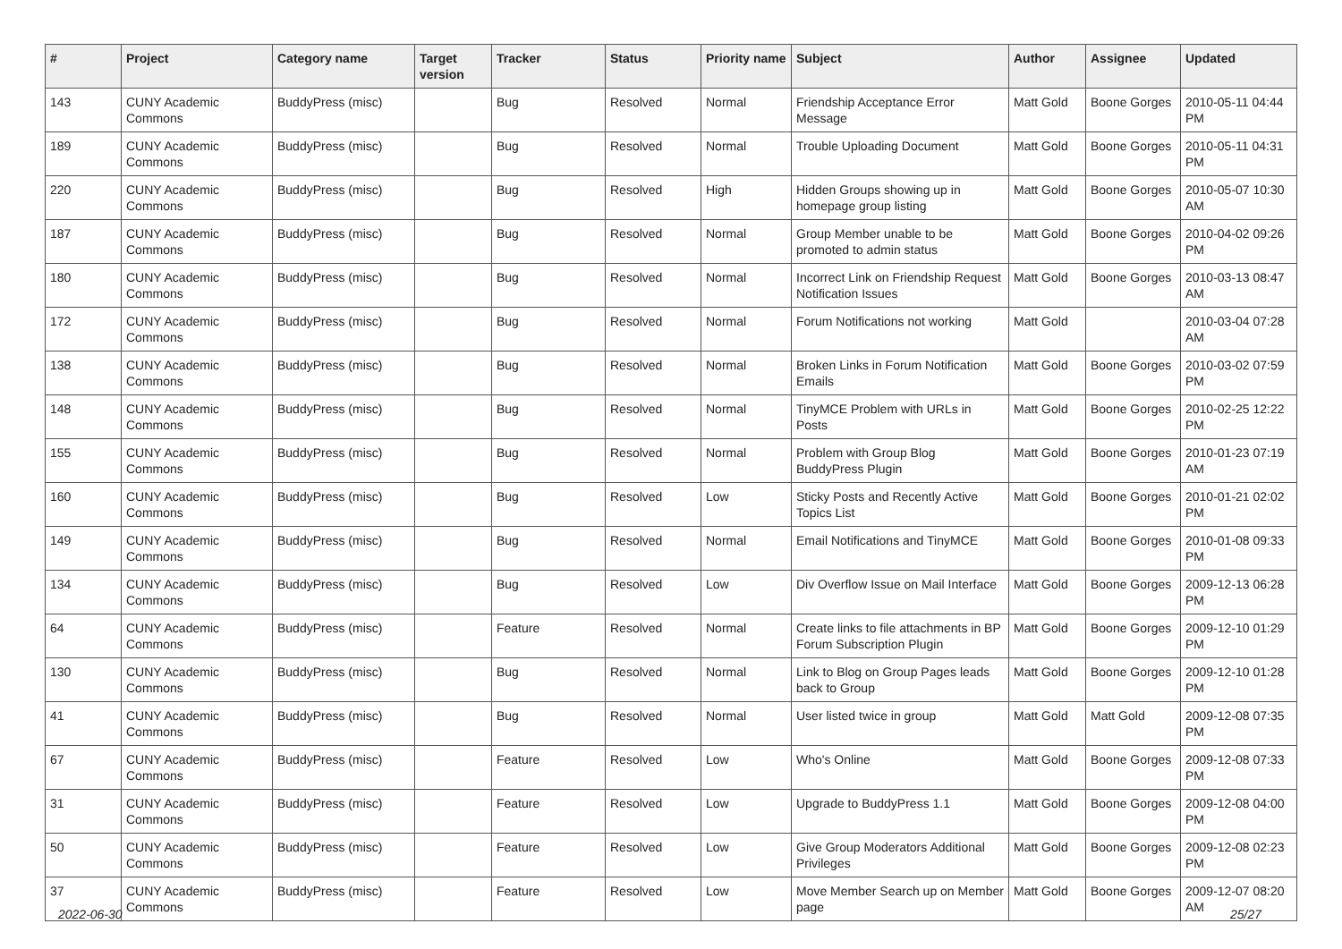| # | Project | Category name | Target version | Tracker | Status | Priority name | Subject | Author | Assignee | Updated |
| --- | --- | --- | --- | --- | --- | --- | --- | --- | --- | --- |
| 143 | CUNY Academic Commons | BuddyPress (misc) | | Bug | Resolved | Normal | Friendship Acceptance Error Message | Matt Gold | Boone Gorges | 2010-05-11 04:44 PM |
| 189 | CUNY Academic Commons | BuddyPress (misc) | | Bug | Resolved | Normal | Trouble Uploading Document | Matt Gold | Boone Gorges | 2010-05-11 04:31 PM |
| 220 | CUNY Academic Commons | BuddyPress (misc) | | Bug | Resolved | High | Hidden Groups showing up in homepage group listing | Matt Gold | Boone Gorges | 2010-05-07 10:30 AM |
| 187 | CUNY Academic Commons | BuddyPress (misc) | | Bug | Resolved | Normal | Group Member unable to be promoted to admin status | Matt Gold | Boone Gorges | 2010-04-02 09:26 PM |
| 180 | CUNY Academic Commons | BuddyPress (misc) | | Bug | Resolved | Normal | Incorrect Link on Friendship Request Notification Issues | Matt Gold | Boone Gorges | 2010-03-13 08:47 AM |
| 172 | CUNY Academic Commons | BuddyPress (misc) | | Bug | Resolved | Normal | Forum Notifications not working | Matt Gold | | 2010-03-04 07:28 AM |
| 138 | CUNY Academic Commons | BuddyPress (misc) | | Bug | Resolved | Normal | Broken Links in Forum Notification Emails | Matt Gold | Boone Gorges | 2010-03-02 07:59 PM |
| 148 | CUNY Academic Commons | BuddyPress (misc) | | Bug | Resolved | Normal | TinyMCE Problem with URLs in Posts | Matt Gold | Boone Gorges | 2010-02-25 12:22 PM |
| 155 | CUNY Academic Commons | BuddyPress (misc) | | Bug | Resolved | Normal | Problem with Group Blog BuddyPress Plugin | Matt Gold | Boone Gorges | 2010-01-23 07:19 AM |
| 160 | CUNY Academic Commons | BuddyPress (misc) | | Bug | Resolved | Low | Sticky Posts and Recently Active Topics List | Matt Gold | Boone Gorges | 2010-01-21 02:02 PM |
| 149 | CUNY Academic Commons | BuddyPress (misc) | | Bug | Resolved | Normal | Email Notifications and TinyMCE | Matt Gold | Boone Gorges | 2010-01-08 09:33 PM |
| 134 | CUNY Academic Commons | BuddyPress (misc) | | Bug | Resolved | Low | Div Overflow Issue on Mail Interface | Matt Gold | Boone Gorges | 2009-12-13 06:28 PM |
| 64 | CUNY Academic Commons | BuddyPress (misc) | | Feature | Resolved | Normal | Create links to file attachments in BP Forum Subscription Plugin | Matt Gold | Boone Gorges | 2009-12-10 01:29 PM |
| 130 | CUNY Academic Commons | BuddyPress (misc) | | Bug | Resolved | Normal | Link to Blog on Group Pages leads back to Group | Matt Gold | Boone Gorges | 2009-12-10 01:28 PM |
| 41 | CUNY Academic Commons | BuddyPress (misc) | | Bug | Resolved | Normal | User listed twice in group | Matt Gold | Matt Gold | 2009-12-08 07:35 PM |
| 67 | CUNY Academic Commons | BuddyPress (misc) | | Feature | Resolved | Low | Who's Online | Matt Gold | Boone Gorges | 2009-12-08 07:33 PM |
| 31 | CUNY Academic Commons | BuddyPress (misc) | | Feature | Resolved | Low | Upgrade to BuddyPress 1.1 | Matt Gold | Boone Gorges | 2009-12-08 04:00 PM |
| 50 | CUNY Academic Commons | BuddyPress (misc) | | Feature | Resolved | Low | Give Group Moderators Additional Privileges | Matt Gold | Boone Gorges | 2009-12-08 02:23 PM |
| 37 | CUNY Academic Commons | BuddyPress (misc) | | Feature | Resolved | Low | Move Member Search up on Member page | Matt Gold | Boone Gorges | 2009-12-07 08:20 AM |
2022-06-30 25/27